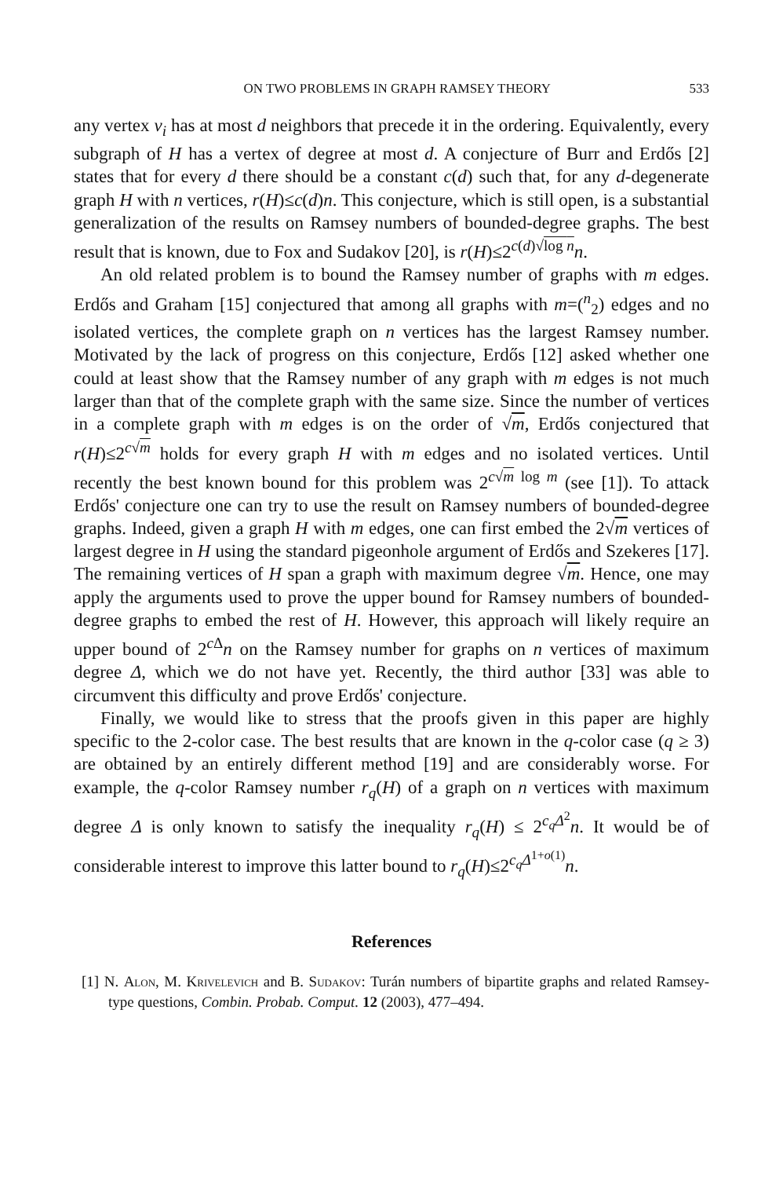ON TWO PROBLEMS IN GRAPH RAMSEY THEORY 533
any vertex v<sub>i</sub> has at most d neighbors that precede it in the ordering. Equivalently, every subgraph of H has a vertex of degree at most d. A conjecture of Burr and Erdős [2] states that for every d there should be a constant c(d) such that, for any d-degenerate graph H with n vertices, r(H)≤c(d)n. This conjecture, which is still open, is a substantial generalization of the results on Ramsey numbers of bounded-degree graphs. The best result that is known, due to Fox and Sudakov [20], is r(H)≤2<sup>c(d)√log n</sup>n.
An old related problem is to bound the Ramsey number of graphs with m edges. Erdős and Graham [15] conjectured that among all graphs with m=(<sup>n</sup><sub>2</sub>) edges and no isolated vertices, the complete graph on n vertices has the largest Ramsey number. Motivated by the lack of progress on this conjecture, Erdős [12] asked whether one could at least show that the Ramsey number of any graph with m edges is not much larger than that of the complete graph with the same size. Since the number of vertices in a complete graph with m edges is on the order of √m, Erdős conjectured that r(H)≤2<sup>c√m</sup> holds for every graph H with m edges and no isolated vertices. Until recently the best known bound for this problem was 2<sup>c√m log m</sup> (see [1]). To attack Erdős' conjecture one can try to use the result on Ramsey numbers of bounded-degree graphs. Indeed, given a graph H with m edges, one can first embed the 2√m vertices of largest degree in H using the standard pigeonhole argument of Erdős and Szekeres [17]. The remaining vertices of H span a graph with maximum degree √m. Hence, one may apply the arguments used to prove the upper bound for Ramsey numbers of bounded-degree graphs to embed the rest of H. However, this approach will likely require an upper bound of 2<sup>c Δ</sup>n on the Ramsey number for graphs on n vertices of maximum degree Δ, which we do not have yet. Recently, the third author [33] was able to circumvent this difficulty and prove Erdős' conjecture.
Finally, we would like to stress that the proofs given in this paper are highly specific to the 2-color case. The best results that are known in the q-color case (q ≥ 3) are obtained by an entirely different method [19] and are considerably worse. For example, the q-color Ramsey number r<sub>q</sub>(H) of a graph on n vertices with maximum degree Δ is only known to satisfy the inequality r<sub>q</sub>(H) ≤ 2<sup>c<sub>q</sub> Δ<sup>2</sup></sup>n. It would be of considerable interest to improve this latter bound to r<sub>q</sub>(H)≤2<sup>c<sub>q</sub> Δ<sup>1+o(1)</sup></sup>n.
References
[1] N. Alon, M. Krivelevich and B. Sudakov: Turán numbers of bipartite graphs and related Ramsey-type questions, Combin. Probab. Comput. 12 (2003), 477–494.